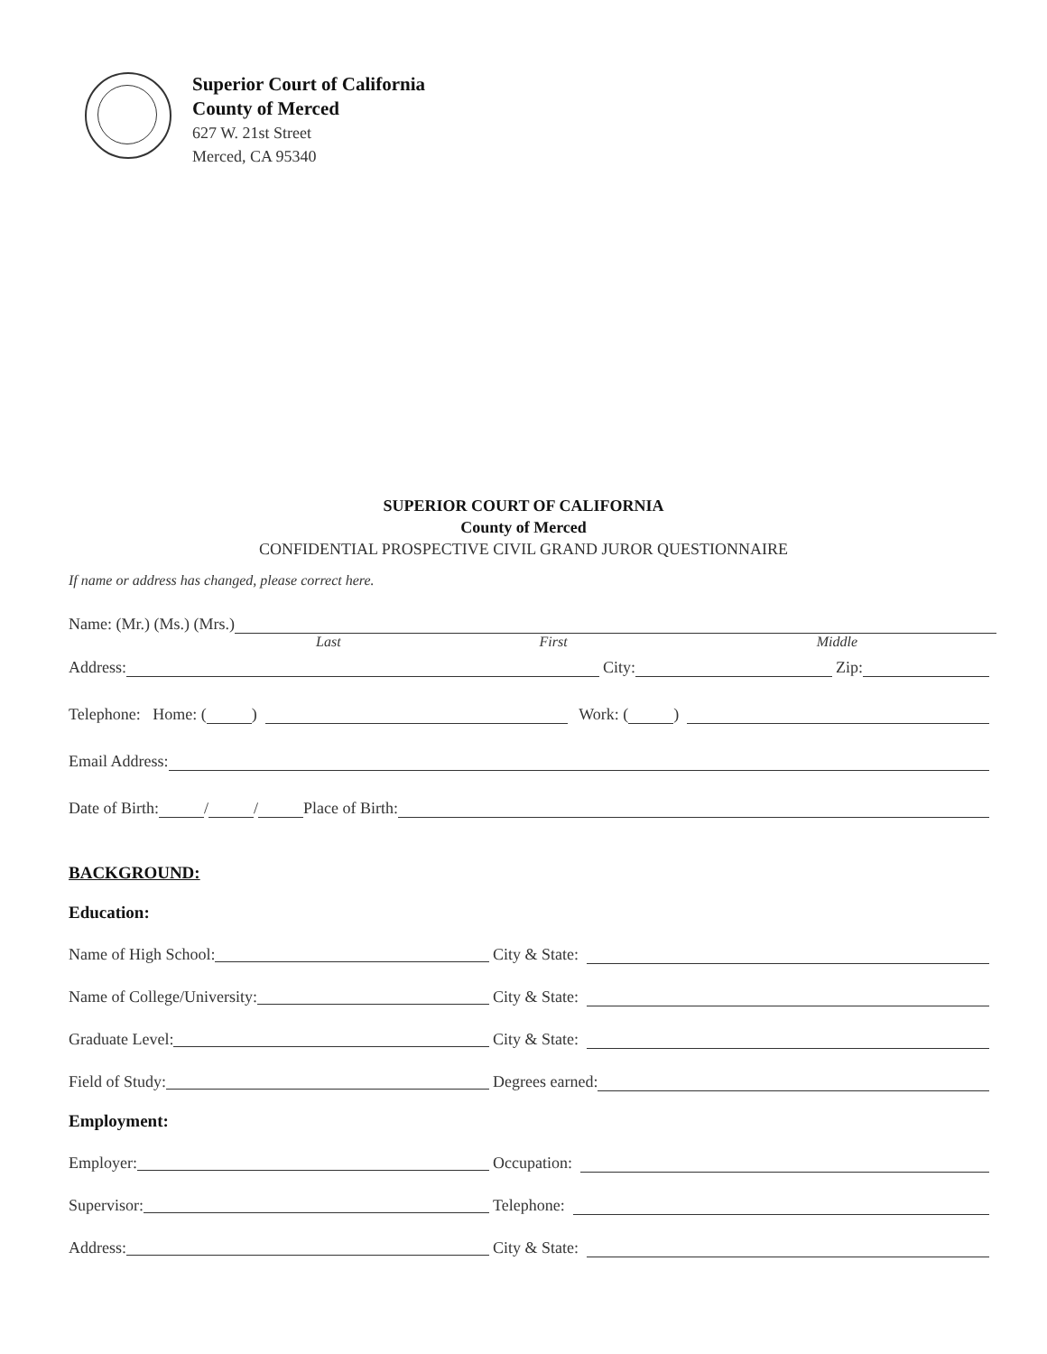Superior Court of California
County of Merced
627 W. 21st Street
Merced, CA 95340
SUPERIOR COURT OF CALIFORNIA
County of Merced
CONFIDENTIAL PROSPECTIVE CIVIL GRAND JUROR QUESTIONNAIRE
If name or address has changed, please correct here.
Name: (Mr.) (Ms.) (Mrs.)
Last First Middle
Address: City: Zip:
Telephone: Home: ( ) Work: ( )
Email Address:
Date of Birth: / / Place of Birth:
BACKGROUND:
Education:
Name of High School: City & State:
Name of College/University: City & State:
Graduate Level: City & State:
Field of Study: Degrees earned:
Employment:
Employer: Occupation:
Supervisor: Telephone:
Address: City & State: